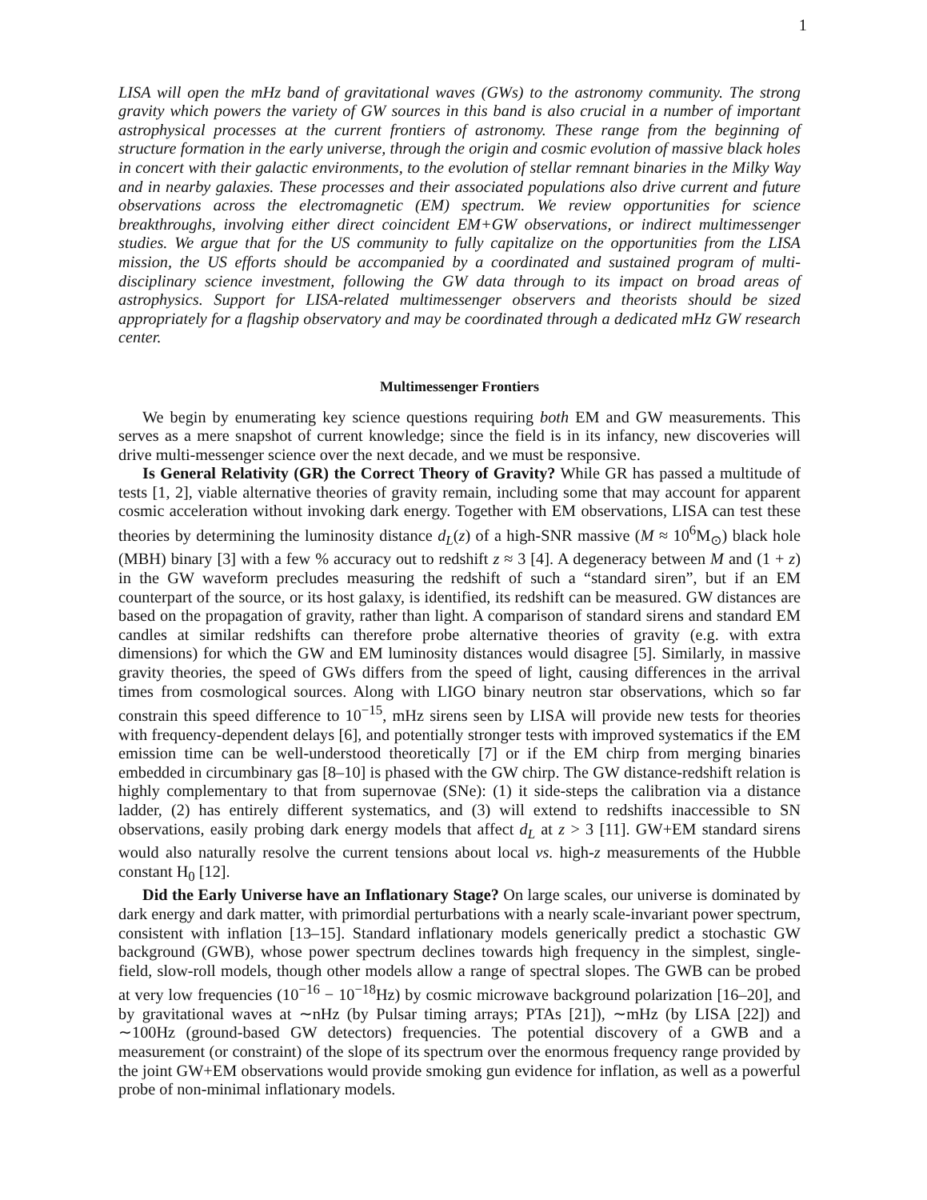1
LISA will open the mHz band of gravitational waves (GWs) to the astronomy community. The strong gravity which powers the variety of GW sources in this band is also crucial in a number of important astrophysical processes at the current frontiers of astronomy. These range from the beginning of structure formation in the early universe, through the origin and cosmic evolution of massive black holes in concert with their galactic environments, to the evolution of stellar remnant binaries in the Milky Way and in nearby galaxies. These processes and their associated populations also drive current and future observations across the electromagnetic (EM) spectrum. We review opportunities for science breakthroughs, involving either direct coincident EM+GW observations, or indirect multimessenger studies. We argue that for the US community to fully capitalize on the opportunities from the LISA mission, the US efforts should be accompanied by a coordinated and sustained program of multi-disciplinary science investment, following the GW data through to its impact on broad areas of astrophysics. Support for LISA-related multimessenger observers and theorists should be sized appropriately for a flagship observatory and may be coordinated through a dedicated mHz GW research center.
Multimessenger Frontiers
We begin by enumerating key science questions requiring both EM and GW measurements. This serves as a mere snapshot of current knowledge; since the field is in its infancy, new discoveries will drive multi-messenger science over the next decade, and we must be responsive.
Is General Relativity (GR) the Correct Theory of Gravity? While GR has passed a multitude of tests [1, 2], viable alternative theories of gravity remain, including some that may account for apparent cosmic acceleration without invoking dark energy. Together with EM observations, LISA can test these theories by determining the luminosity distance d<sub>L</sub>(z) of a high-SNR massive (M ≈ 10<sup>6</sup>M<sub>⊙</sub>) black hole (MBH) binary [3] with a few % accuracy out to redshift z ≈ 3 [4]. A degeneracy between M and (1 + z) in the GW waveform precludes measuring the redshift of such a “standard siren”, but if an EM counterpart of the source, or its host galaxy, is identified, its redshift can be measured. GW distances are based on the propagation of gravity, rather than light. A comparison of standard sirens and standard EM candles at similar redshifts can therefore probe alternative theories of gravity (e.g. with extra dimensions) for which the GW and EM luminosity distances would disagree [5]. Similarly, in massive gravity theories, the speed of GWs differs from the speed of light, causing differences in the arrival times from cosmological sources. Along with LIGO binary neutron star observations, which so far constrain this speed difference to 10<sup>−15</sup>, mHz sirens seen by LISA will provide new tests for theories with frequency-dependent delays [6], and potentially stronger tests with improved systematics if the EM emission time can be well-understood theoretically [7] or if the EM chirp from merging binaries embedded in circumbinary gas [8–10] is phased with the GW chirp. The GW distance-redshift relation is highly complementary to that from supernovae (SNe): (1) it side-steps the calibration via a distance ladder, (2) has entirely different systematics, and (3) will extend to redshifts inaccessible to SN observations, easily probing dark energy models that affect d<sub>L</sub> at z > 3 [11]. GW+EM standard sirens would also naturally resolve the current tensions about local vs. high-z measurements of the Hubble constant H<sub>0</sub> [12].
Did the Early Universe have an Inflationary Stage? On large scales, our universe is dominated by dark energy and dark matter, with primordial perturbations with a nearly scale-invariant power spectrum, consistent with inflation [13–15]. Standard inflationary models generically predict a stochastic GW background (GWB), whose power spectrum declines towards high frequency in the simplest, single-field, slow-roll models, though other models allow a range of spectral slopes. The GWB can be probed at very low frequencies (10<sup>−16</sup> − 10<sup>−18</sup>Hz) by cosmic microwave background polarization [16–20], and by gravitational waves at ∼nHz (by Pulsar timing arrays; PTAs [21]), ∼mHz (by LISA [22]) and ∼100Hz (ground-based GW detectors) frequencies. The potential discovery of a GWB and a measurement (or constraint) of the slope of its spectrum over the enormous frequency range provided by the joint GW+EM observations would provide smoking gun evidence for inflation, as well as a powerful probe of non-minimal inflationary models.